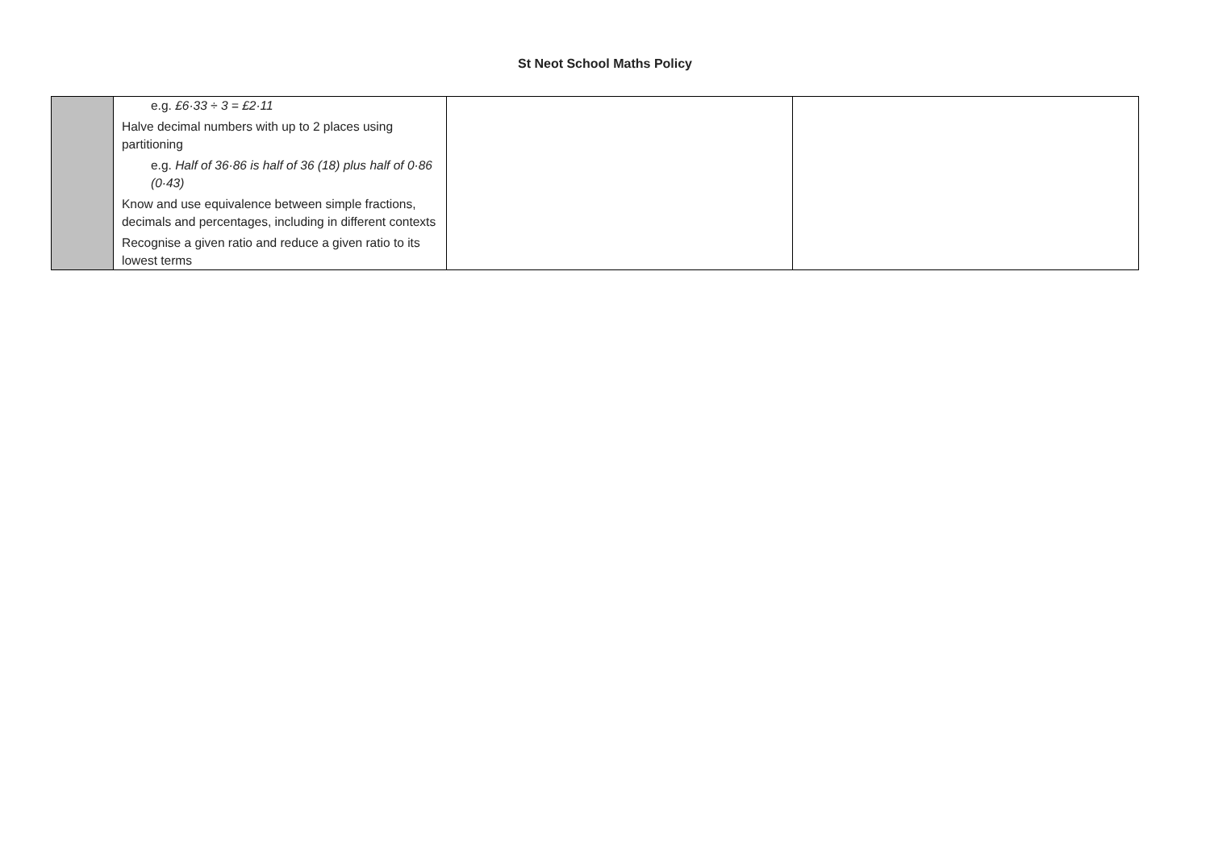St Neot School Maths Policy
| | e.g. £6·33 ÷ 3 = £2·11 Halve decimal numbers with up to 2 places using partitioning e.g. Half of 36·86 is half of 36 (18) plus half of 0·86 (0·43) Know and use equivalence between simple fractions, decimals and percentages, including in different contexts Recognise a given ratio and reduce a given ratio to its lowest terms | | |